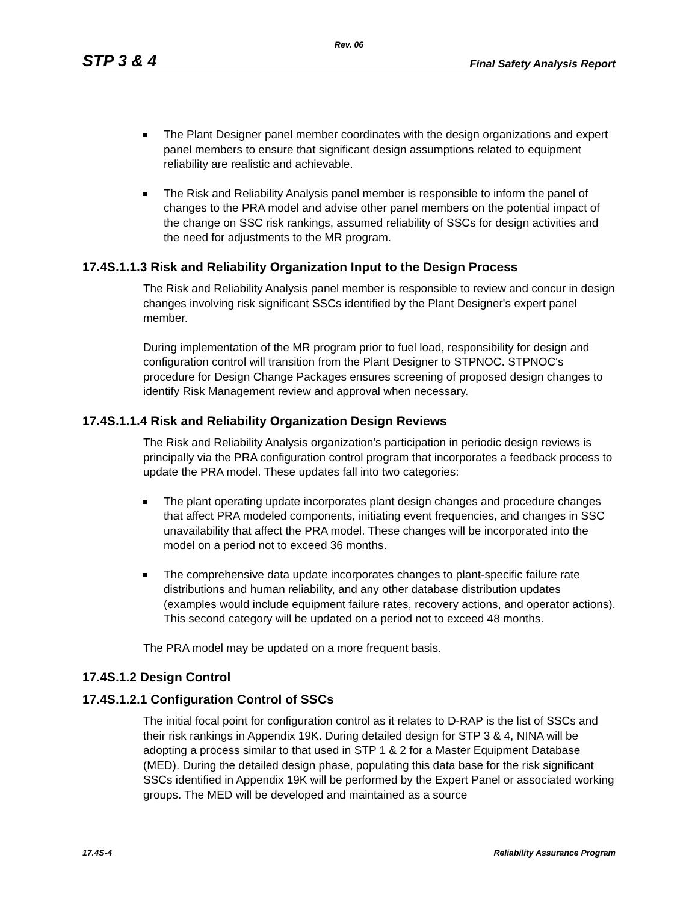Rev. 06
STP 3 & 4 Final Safety Analysis Report
The Plant Designer panel member coordinates with the design organizations and expert panel members to ensure that significant design assumptions related to equipment reliability are realistic and achievable.
The Risk and Reliability Analysis panel member is responsible to inform the panel of changes to the PRA model and advise other panel members on the potential impact of the change on SSC risk rankings, assumed reliability of SSCs for design activities and the need for adjustments to the MR program.
17.4S.1.1.3 Risk and Reliability Organization Input to the Design Process
The Risk and Reliability Analysis panel member is responsible to review and concur in design changes involving risk significant SSCs identified by the Plant Designer's expert panel member.
During implementation of the MR program prior to fuel load, responsibility for design and configuration control will transition from the Plant Designer to STPNOC. STPNOC's procedure for Design Change Packages ensures screening of proposed design changes to identify Risk Management review and approval when necessary.
17.4S.1.1.4 Risk and Reliability Organization Design Reviews
The Risk and Reliability Analysis organization's participation in periodic design reviews is principally via the PRA configuration control program that incorporates a feedback process to update the PRA model. These updates fall into two categories:
The plant operating update incorporates plant design changes and procedure changes that affect PRA modeled components, initiating event frequencies, and changes in SSC unavailability that affect the PRA model. These changes will be incorporated into the model on a period not to exceed 36 months.
The comprehensive data update incorporates changes to plant-specific failure rate distributions and human reliability, and any other database distribution updates (examples would include equipment failure rates, recovery actions, and operator actions). This second category will be updated on a period not to exceed 48 months.
The PRA model may be updated on a more frequent basis.
17.4S.1.2 Design Control
17.4S.1.2.1 Configuration Control of SSCs
The initial focal point for configuration control as it relates to D-RAP is the list of SSCs and their risk rankings in Appendix 19K. During detailed design for STP 3 & 4, NINA will be adopting a process similar to that used in STP 1 & 2 for a Master Equipment Database (MED). During the detailed design phase, populating this data base for the risk significant SSCs identified in Appendix 19K will be performed by the Expert Panel or associated working groups. The MED will be developed and maintained as a source
17.4S-4 Reliability Assurance Program